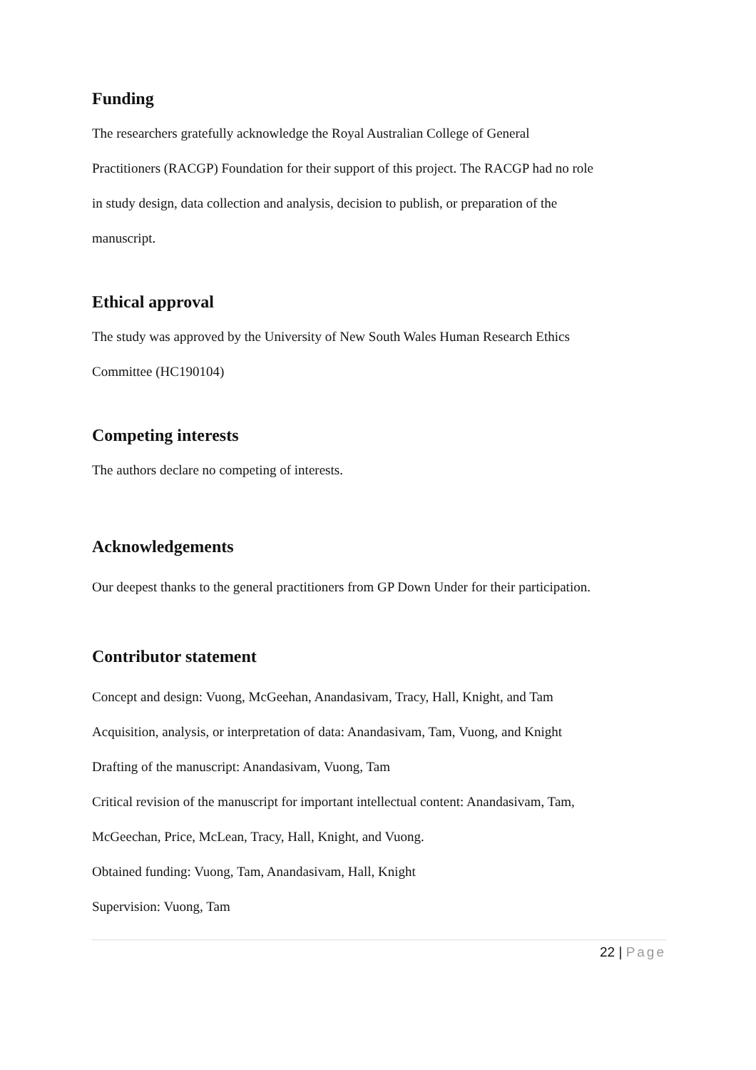Funding
The researchers gratefully acknowledge the Royal Australian College of General
Practitioners (RACGP) Foundation for their support of this project. The RACGP had no role
in study design, data collection and analysis, decision to publish, or preparation of the
manuscript.
Ethical approval
The study was approved by the University of New South Wales Human Research Ethics
Committee (HC190104)
Competing interests
The authors declare no competing of interests.
Acknowledgements
Our deepest thanks to the general practitioners from GP Down Under for their participation.
Contributor statement
Concept and design: Vuong, McGeehan, Anandasivam, Tracy, Hall, Knight, and Tam
Acquisition, analysis, or interpretation of data: Anandasivam, Tam, Vuong, and Knight
Drafting of the manuscript: Anandasivam, Vuong, Tam
Critical revision of the manuscript for important intellectual content: Anandasivam, Tam,
McGeechan, Price, McLean, Tracy, Hall, Knight, and Vuong.
Obtained funding: Vuong, Tam, Anandasivam, Hall, Knight
Supervision: Vuong, Tam
22 | Page